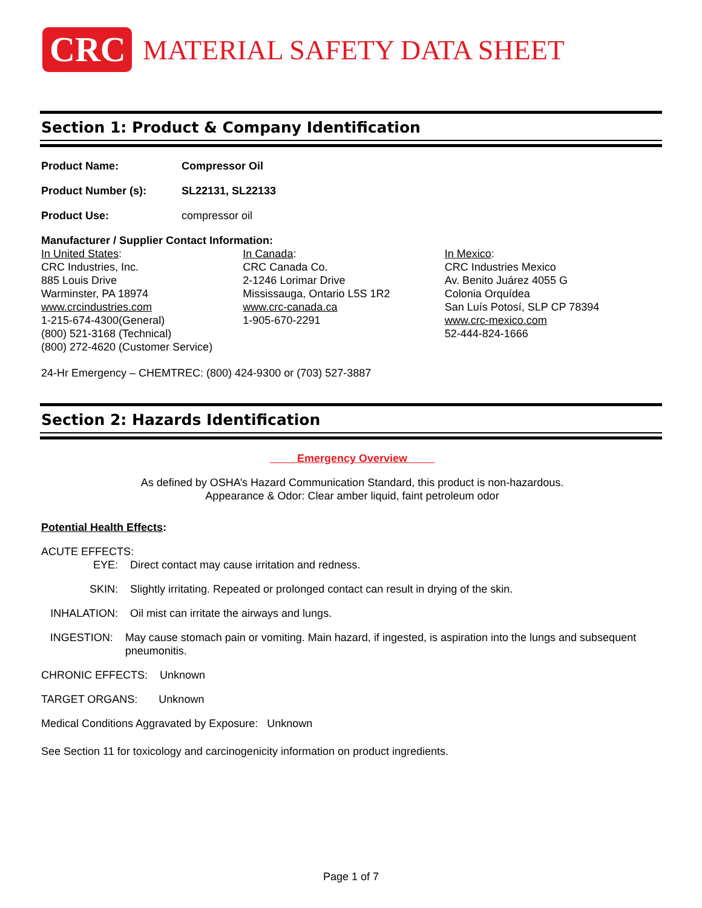CRC
MATERIAL SAFETY DATA SHEET
Section 1: Product & Company Identification
Product Name: Compressor Oil
Product Number (s): SL22131, SL22133
Product Use: compressor oil
Manufacturer / Supplier Contact Information:
In United States:
CRC Industries, Inc.
885 Louis Drive
Warminster, PA 18974
www.crcindustries.com
1-215-674-4300(General)
(800) 521-3168 (Technical)
(800) 272-4620 (Customer Service)
In Canada:
CRC Canada Co.
2-1246 Lorimar Drive
Mississauga, Ontario L5S 1R2
www.crc-canada.ca
1-905-670-2291
In Mexico:
CRC Industries Mexico
Av. Benito Juárez 4055 G
Colonia Orquídea
San Luís Potosí, SLP CP 78394
www.crc-mexico.com
52-444-824-1666
24-Hr Emergency – CHEMTREC: (800) 424-9300 or (703) 527-3887
Section 2: Hazards Identification
Emergency Overview
As defined by OSHA’s Hazard Communication Standard, this product is non-hazardous.
Appearance & Odor: Clear amber liquid, faint petroleum odor
Potential Health Effects:
ACUTE EFFECTS:
EYE: Direct contact may cause irritation and redness.
SKIN: Slightly irritating. Repeated or prolonged contact can result in drying of the skin.
INHALATION: Oil mist can irritate the airways and lungs.
INGESTION: May cause stomach pain or vomiting. Main hazard, if ingested, is aspiration into the lungs and subsequent pneumonitis.
CHRONIC EFFECTS: Unknown
TARGET ORGANS: Unknown
Medical Conditions Aggravated by Exposure: Unknown
See Section 11 for toxicology and carcinogenicity information on product ingredients.
Page 1 of 7